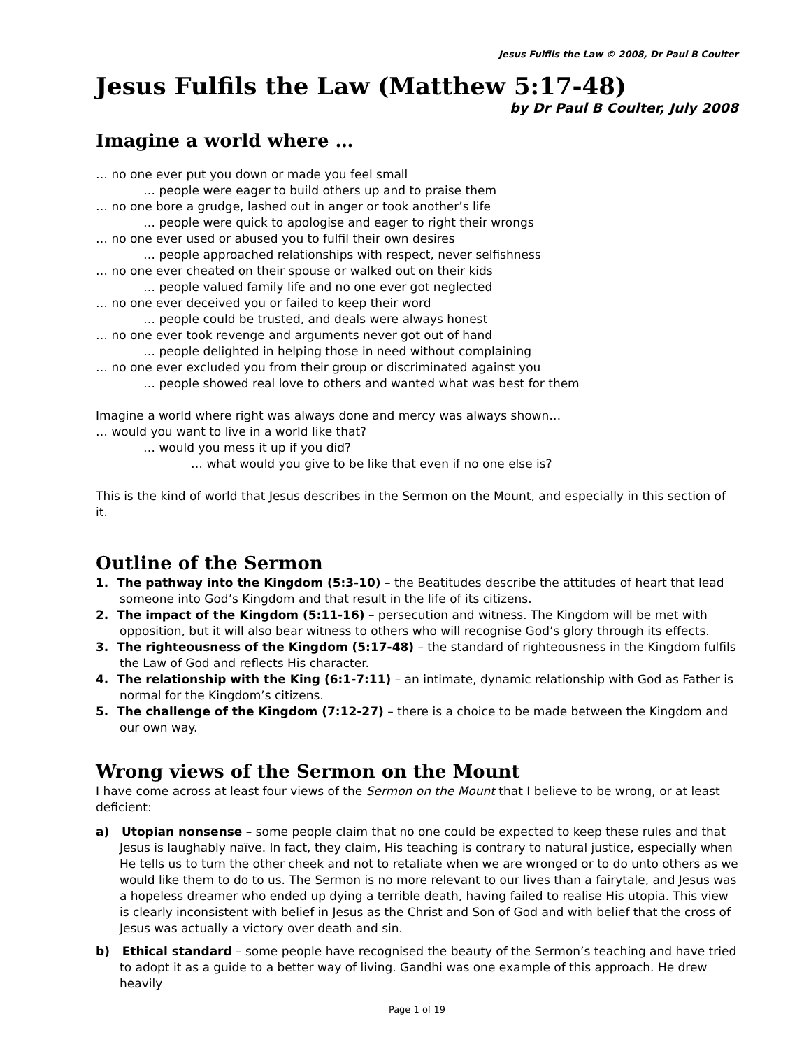Jesus Fulfils the Law © 2008, Dr Paul B Coulter
Jesus Fulfils the Law (Matthew 5:17-48)
by Dr Paul B Coulter, July 2008
Imagine a world where …
… no one ever put you down or made you feel small
… people were eager to build others up and to praise them
… no one bore a grudge, lashed out in anger or took another’s life
… people were quick to apologise and eager to right their wrongs
… no one ever used or abused you to fulfil their own desires
… people approached relationships with respect, never selfishness
… no one ever cheated on their spouse or walked out on their kids
… people valued family life and no one ever got neglected
… no one ever deceived you or failed to keep their word
… people could be trusted, and deals were always honest
… no one ever took revenge and arguments never got out of hand
… people delighted in helping those in need without complaining
… no one ever excluded you from their group or discriminated against you
… people showed real love to others and wanted what was best for them
Imagine a world where right was always done and mercy was always shown…
… would you want to live in a world like that?
… would you mess it up if you did?
… what would you give to be like that even if no one else is?
This is the kind of world that Jesus describes in the Sermon on the Mount, and especially in this section of it.
Outline of the Sermon
1. The pathway into the Kingdom (5:3-10) – the Beatitudes describe the attitudes of heart that lead someone into God’s Kingdom and that result in the life of its citizens.
2. The impact of the Kingdom (5:11-16) – persecution and witness. The Kingdom will be met with opposition, but it will also bear witness to others who will recognise God’s glory through its effects.
3. The righteousness of the Kingdom (5:17-48) – the standard of righteousness in the Kingdom fulfils the Law of God and reflects His character.
4. The relationship with the King (6:1-7:11) – an intimate, dynamic relationship with God as Father is normal for the Kingdom’s citizens.
5. The challenge of the Kingdom (7:12-27) – there is a choice to be made between the Kingdom and our own way.
Wrong views of the Sermon on the Mount
I have come across at least four views of the Sermon on the Mount that I believe to be wrong, or at least deficient:
a) Utopian nonsense – some people claim that no one could be expected to keep these rules and that Jesus is laughably naïve. In fact, they claim, His teaching is contrary to natural justice, especially when He tells us to turn the other cheek and not to retaliate when we are wronged or to do unto others as we would like them to do to us. The Sermon is no more relevant to our lives than a fairytale, and Jesus was a hopeless dreamer who ended up dying a terrible death, having failed to realise His utopia. This view is clearly inconsistent with belief in Jesus as the Christ and Son of God and with belief that the cross of Jesus was actually a victory over death and sin.
b) Ethical standard – some people have recognised the beauty of the Sermon’s teaching and have tried to adopt it as a guide to a better way of living. Gandhi was one example of this approach. He drew heavily
Page 1 of 19